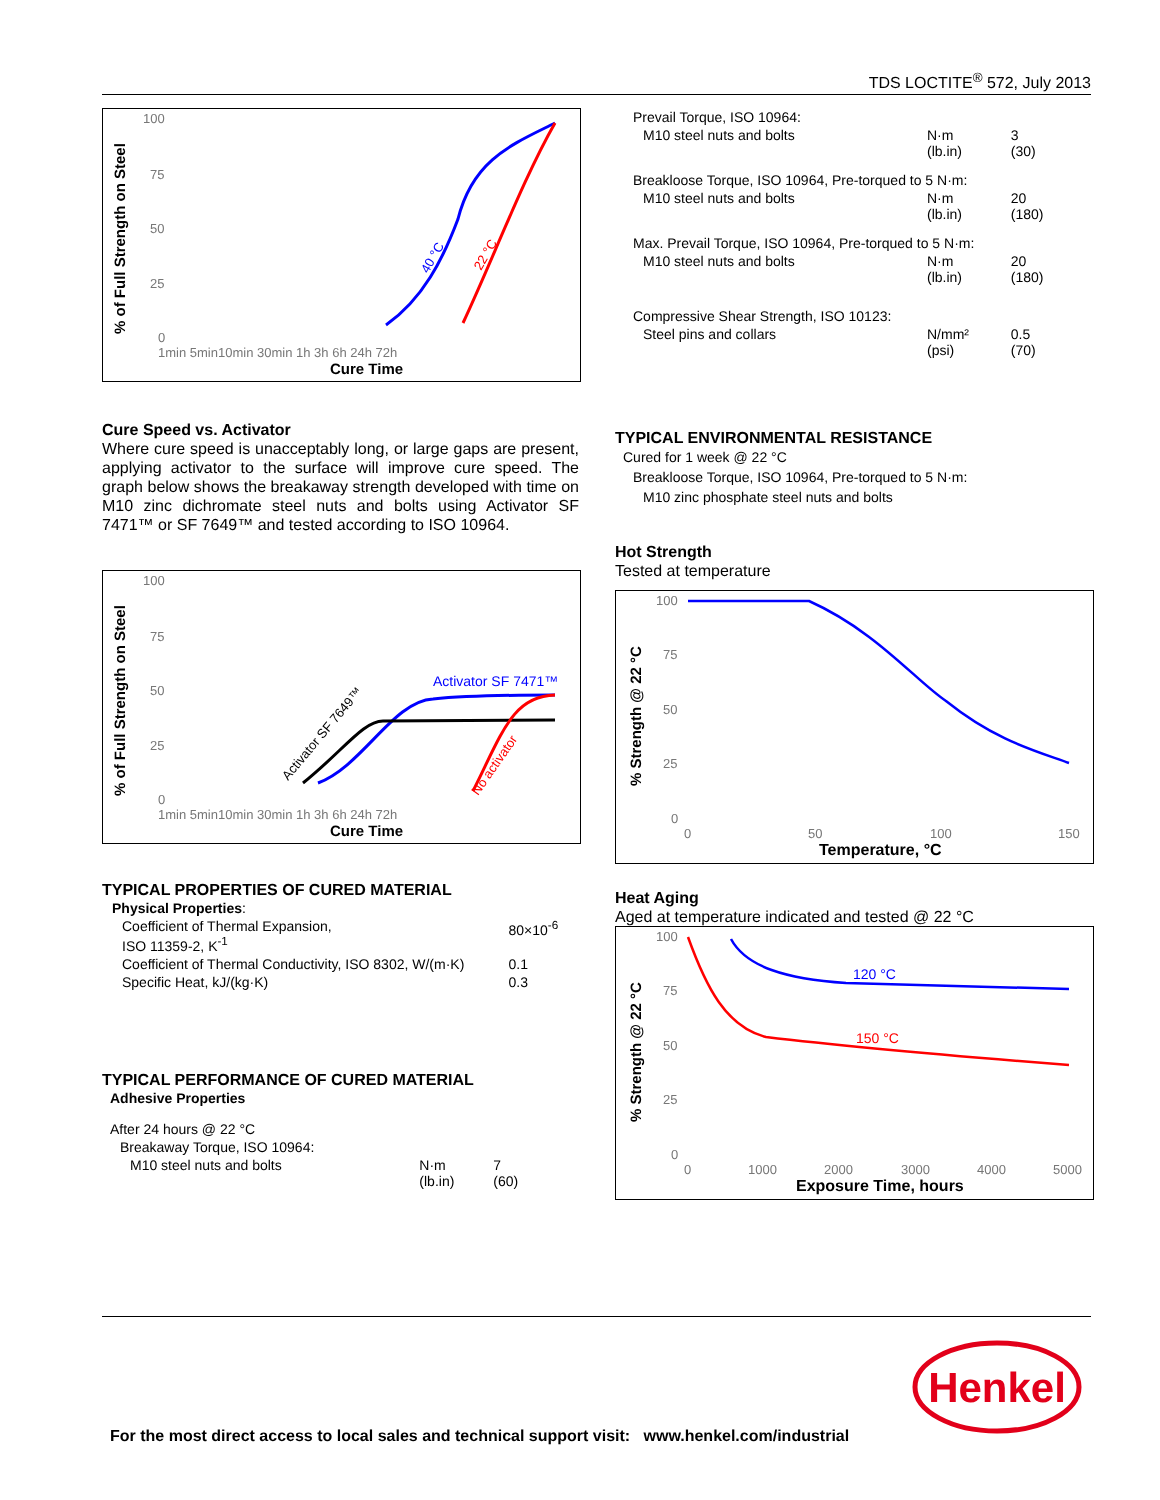TDS LOCTITE<sup>®</sup> 572, July 2013
% of Full Strength on Steel
100
75
50
25
0
1min 5min10min 30min 1h 3h 6h 24h 72h
Cure Time
40 °C
22 °C
Cure Speed vs. Activator
Where cure speed is unacceptably long, or large gaps are present, applying activator to the surface will improve cure speed. The graph below shows the breakaway strength developed with time on M10 zinc dichromate steel nuts and bolts using Activator SF 7471™ or SF 7649™ and tested according to ISO 10964.
% of Full Strength on Steel
100
75
50
25
0
1min 5min10min 30min 1h 3h 6h 24h 72h
Cure Time
Activator SF 7471™
Activator SF 7649™
No activator
TYPICAL PROPERTIES OF CURED MATERIAL
| Physical Properties : | |
| Coefficient of Thermal Expansion, ISO 11359-2, K<sup>-1</sup> | 80×10<sup>-6</sup> |
| Coefficient of Thermal Conductivity, ISO 8302, W/(m·K) | 0.1 |
| Specific Heat, kJ/(kg·K) | 0.3 |
TYPICAL PERFORMANCE OF CURED MATERIAL
| Adhesive Properties | | |
| After 24 hours @ 22 °C | | |
| Breakaway Torque, ISO 10964: | | |
| M10 steel nuts and bolts | N·m (lb.in) | 7 (60) |
| Prevail Torque, ISO 10964: | | |
| M10 steel nuts and bolts | N·m (lb.in) | 3 (30) |
| Breakloose Torque, ISO 10964, Pre-torqued to 5 N·m: | | |
| M10 steel nuts and bolts | N·m (lb.in) | 20 (180) |
| Max. Prevail Torque, ISO 10964, Pre-torqued to 5 N·m: | | |
| M10 steel nuts and bolts | N·m (lb.in) | 20 (180) |
| Compressive Shear Strength, ISO 10123: | | |
| Steel pins and collars | N/mm² (psi) | 0.5 (70) |
TYPICAL ENVIRONMENTAL RESISTANCE
Cured for 1 week @ 22 °C
Breakloose Torque, ISO 10964, Pre-torqued to 5 N·m:
M10 zinc phosphate steel nuts and bolts
Hot Strength
Tested at temperature
% Strength @ 22 °C
100
75
50
25
0
0
50
100
150
Temperature, °C
Heat Aging
Aged at temperature indicated and tested @ 22 °C
% Strength @ 22 °C
100
75
50
25
0
0
1000
2000
3000
4000
5000
Exposure Time, hours
120 °C
150 °C
Henkel
For the most direct access to local sales and technical support visit: www.henkel.com/industrial